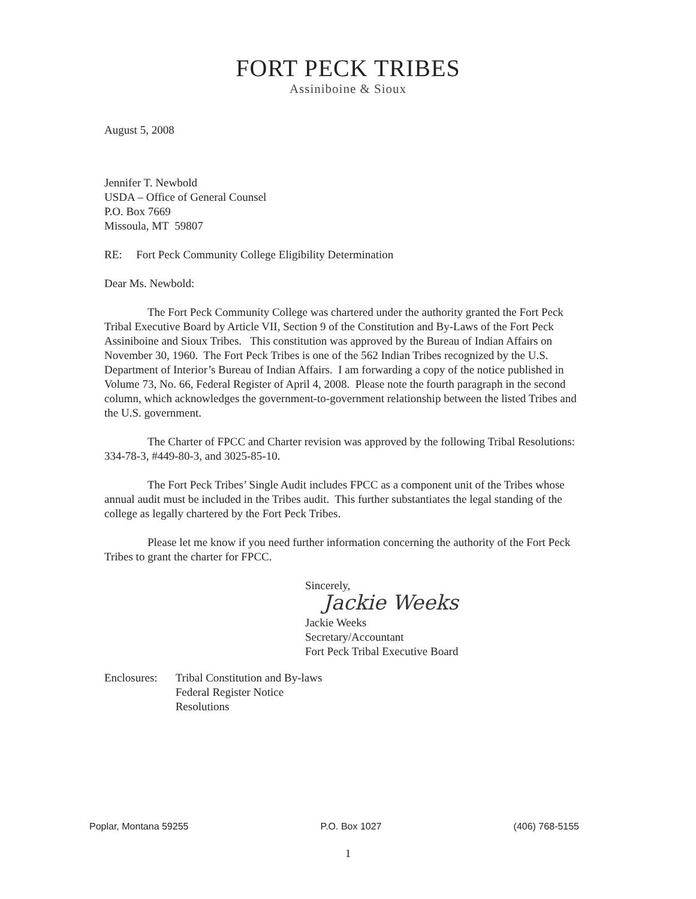FORT PECK TRIBES
Assiniboine & Sioux
August 5, 2008
Jennifer T. Newbold
USDA – Office of General Counsel
P.O. Box 7669
Missoula, MT 59807
RE: Fort Peck Community College Eligibility Determination
Dear Ms. Newbold:
The Fort Peck Community College was chartered under the authority granted the Fort Peck Tribal Executive Board by Article VII, Section 9 of the Constitution and By-Laws of the Fort Peck Assiniboine and Sioux Tribes. This constitution was approved by the Bureau of Indian Affairs on November 30, 1960. The Fort Peck Tribes is one of the 562 Indian Tribes recognized by the U.S. Department of Interior’s Bureau of Indian Affairs. I am forwarding a copy of the notice published in Volume 73, No. 66, Federal Register of April 4, 2008. Please note the fourth paragraph in the second column, which acknowledges the government-to-government relationship between the listed Tribes and the U.S. government.
The Charter of FPCC and Charter revision was approved by the following Tribal Resolutions: 334-78-3, #449-80-3, and 3025-85-10.
The Fort Peck Tribes’ Single Audit includes FPCC as a component unit of the Tribes whose annual audit must be included in the Tribes audit. This further substantiates the legal standing of the college as legally chartered by the Fort Peck Tribes.
Please let me know if you need further information concerning the authority of the Fort Peck Tribes to grant the charter for FPCC.
Sincerely,
Jackie Weeks
Jackie Weeks
Secretary/Accountant
Fort Peck Tribal Executive Board
Enclosures: Tribal Constitution and By-laws
Federal Register Notice
Resolutions
Poplar, Montana 59255 P.O. Box 1027 (406) 768-5155
1